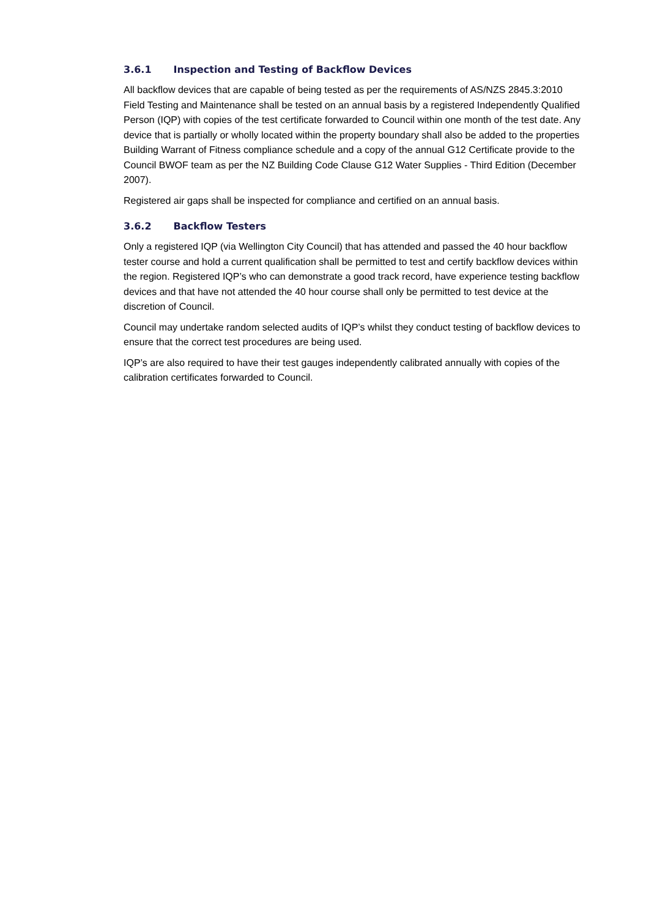3.6.1 Inspection and Testing of Backflow Devices
All backflow devices that are capable of being tested as per the requirements of AS/NZS 2845.3:2010 Field Testing and Maintenance shall be tested on an annual basis by a registered Independently Qualified Person (IQP) with copies of the test certificate forwarded to Council within one month of the test date. Any device that is partially or wholly located within the property boundary shall also be added to the properties Building Warrant of Fitness compliance schedule and a copy of the annual G12 Certificate provide to the Council BWOF team as per the NZ Building Code Clause G12 Water Supplies - Third Edition (December 2007).
Registered air gaps shall be inspected for compliance and certified on an annual basis.
3.6.2 Backflow Testers
Only a registered IQP (via Wellington City Council) that has attended and passed the 40 hour backflow tester course and hold a current qualification shall be permitted to test and certify backflow devices within the region. Registered IQP’s who can demonstrate a good track record, have experience testing backflow devices and that have not attended the 40 hour course shall only be permitted to test device at the discretion of Council.
Council may undertake random selected audits of IQP’s whilst they conduct testing of backflow devices to ensure that the correct test procedures are being used.
IQP’s are also required to have their test gauges independently calibrated annually with copies of the calibration certificates forwarded to Council.